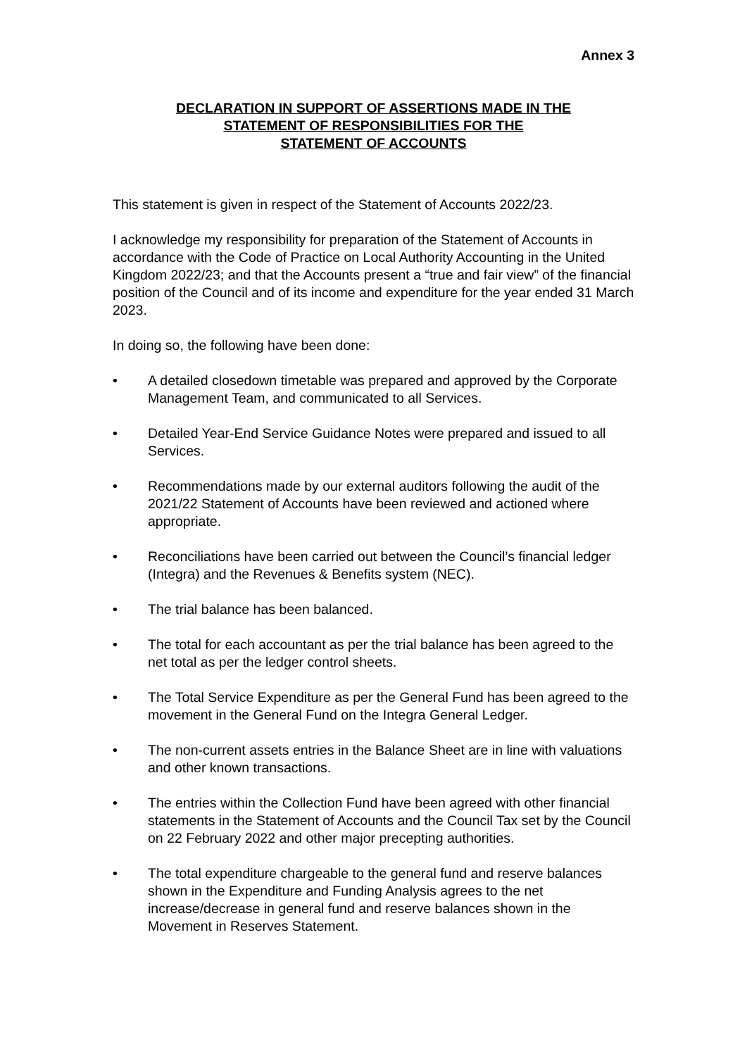Annex 3
DECLARATION IN SUPPORT OF ASSERTIONS MADE IN THE
STATEMENT OF RESPONSIBILITIES FOR THE
STATEMENT OF ACCOUNTS
This statement is given in respect of the Statement of Accounts 2022/23.
I acknowledge my responsibility for preparation of the Statement of Accounts in accordance with the Code of Practice on Local Authority Accounting in the United Kingdom 2022/23; and that the Accounts present a “true and fair view” of the financial position of the Council and of its income and expenditure for the year ended 31 March 2023.
In doing so, the following have been done:
• A detailed closedown timetable was prepared and approved by the Corporate Management Team, and communicated to all Services.
• Detailed Year-End Service Guidance Notes were prepared and issued to all Services.
• Recommendations made by our external auditors following the audit of the 2021/22 Statement of Accounts have been reviewed and actioned where appropriate.
• Reconciliations have been carried out between the Council’s financial ledger (Integra) and the Revenues & Benefits system (NEC).
• The trial balance has been balanced.
• The total for each accountant as per the trial balance has been agreed to the net total as per the ledger control sheets.
• The Total Service Expenditure as per the General Fund has been agreed to the movement in the General Fund on the Integra General Ledger.
• The non-current assets entries in the Balance Sheet are in line with valuations and other known transactions.
• The entries within the Collection Fund have been agreed with other financial statements in the Statement of Accounts and the Council Tax set by the Council on 22 February 2022 and other major precepting authorities.
• The total expenditure chargeable to the general fund and reserve balances shown in the Expenditure and Funding Analysis agrees to the net increase/decrease in general fund and reserve balances shown in the Movement in Reserves Statement.